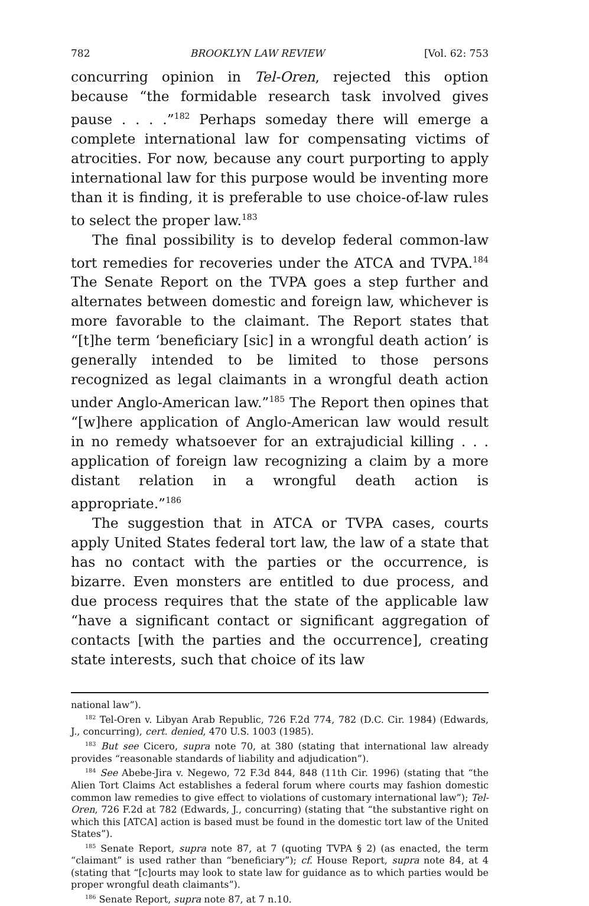782 BROOKLYN LAW REVIEW [Vol. 62: 753
concurring opinion in Tel-Oren, rejected this option because “the formidable research task involved gives pause . . . .”<sup>182</sup> Perhaps someday there will emerge a complete international law for compensating victims of atrocities. For now, because any court purporting to apply international law for this purpose would be inventing more than it is finding, it is preferable to use choice-of-law rules to select the proper law.<sup>183</sup>
The final possibility is to develop federal common-law tort remedies for recoveries under the ATCA and TVPA.<sup>184</sup> The Senate Report on the TVPA goes a step further and alternates between domestic and foreign law, whichever is more favorable to the claimant. The Report states that “[t]he term ‘beneficiary [sic] in a wrongful death action’ is generally intended to be limited to those persons recognized as legal claimants in a wrongful death action under Anglo-American law.”<sup>185</sup> The Report then opines that “[w]here application of Anglo-American law would result in no remedy whatsoever for an extrajudicial killing . . . application of foreign law recognizing a claim by a more distant relation in a wrongful death action is appropriate.”<sup>186</sup>
The suggestion that in ATCA or TVPA cases, courts apply United States federal tort law, the law of a state that has no contact with the parties or the occurrence, is bizarre. Even monsters are entitled to due process, and due process requires that the state of the applicable law “have a significant contact or significant aggregation of contacts [with the parties and the occurrence], creating state interests, such that choice of its law
national law”).
<sup>182</sup> Tel-Oren v. Libyan Arab Republic, 726 F.2d 774, 782 (D.C. Cir. 1984) (Edwards, J., concurring), cert. denied, 470 U.S. 1003 (1985).
<sup>183</sup> But see Cicero, supra note 70, at 380 (stating that international law already provides “reasonable standards of liability and adjudication”).
<sup>184</sup> See Abebe-Jira v. Negewo, 72 F.3d 844, 848 (11th Cir. 1996) (stating that “the Alien Tort Claims Act establishes a federal forum where courts may fashion domestic common law remedies to give effect to violations of customary international law”); Tel-Oren, 726 F.2d at 782 (Edwards, J., concurring) (stating that “the substantive right on which this [ATCA] action is based must be found in the domestic tort law of the United States”).
<sup>185</sup> Senate Report, supra note 87, at 7 (quoting TVPA § 2) (as enacted, the term “claimant” is used rather than “beneficiary”); cf. House Report, supra note 84, at 4 (stating that “[c]ourts may look to state law for guidance as to which parties would be proper wrongful death claimants”).
<sup>186</sup> Senate Report, supra note 87, at 7 n.10.